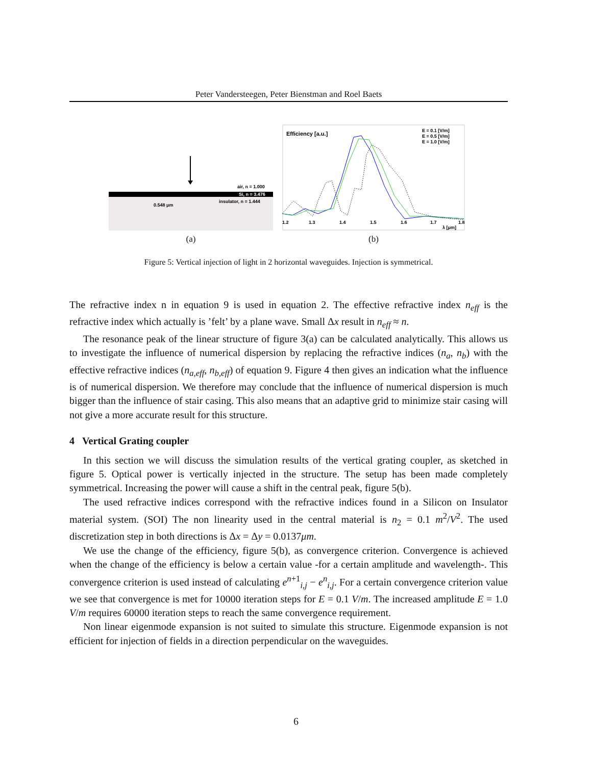Peter Vandersteegen, Peter Bienstman and Roel Baets
air, n = 1.000
Si, n = 3.476
insulator, n = 1.444
0.548 μm
(a)
Efficiency [a.u.]
E = 0.1 [V/m]
E = 0.5 [V/m]
E = 1.0 [V/m]
1.2
1.3
1.4
1.5
1.6
1.7
1.8
λ [μm]
(b)
Figure 5: Vertical injection of light in 2 horizontal waveguides. Injection is symmetrical.
The refractive index n in equation 9 is used in equation 2. The effective refractive index n<sub>eff</sub> is the refractive index which actually is ’felt’ by a plane wave. Small Δx result in n<sub>eff</sub> ≈ n.
The resonance peak of the linear structure of figure 3(a) can be calculated analytically. This allows us to investigate the influence of numerical dispersion by replacing the refractive indices (n<sub>a</sub>, n<sub>b</sub>) with the effective refractive indices (n<sub>a,eff</sub>, n<sub>b,eff</sub>) of equation 9. Figure 4 then gives an indication what the influence is of numerical dispersion. We therefore may conclude that the influence of numerical dispersion is much bigger than the influence of stair casing. This also means that an adaptive grid to minimize stair casing will not give a more accurate result for this structure.
4 Vertical Grating coupler
In this section we will discuss the simulation results of the vertical grating coupler, as sketched in figure 5. Optical power is vertically injected in the structure. The setup has been made completely symmetrical. Increasing the power will cause a shift in the central peak, figure 5(b).
The used refractive indices correspond with the refractive indices found in a Silicon on Insulator material system. (SOI) The non linearity used in the central material is n<sub>2</sub> = 0.1 m<sup>2</sup>/V<sup>2</sup>. The used discretization step in both directions is Δx = Δy = 0.0137μm.
We use the change of the efficiency, figure 5(b), as convergence criterion. Convergence is achieved when the change of the efficiency is below a certain value -for a certain amplitude and wavelength-. This convergence criterion is used instead of calculating e<sup>n+1</sup><sub>i,j</sub> − e<sup>n</sup><sub>i,j</sub>. For a certain convergence criterion value we see that convergence is met for 10000 iteration steps for E = 0.1 V/m. The increased amplitude E = 1.0 V/m requires 60000 iteration steps to reach the same convergence requirement.
Non linear eigenmode expansion is not suited to simulate this structure. Eigenmode expansion is not efficient for injection of fields in a direction perpendicular on the waveguides.
6